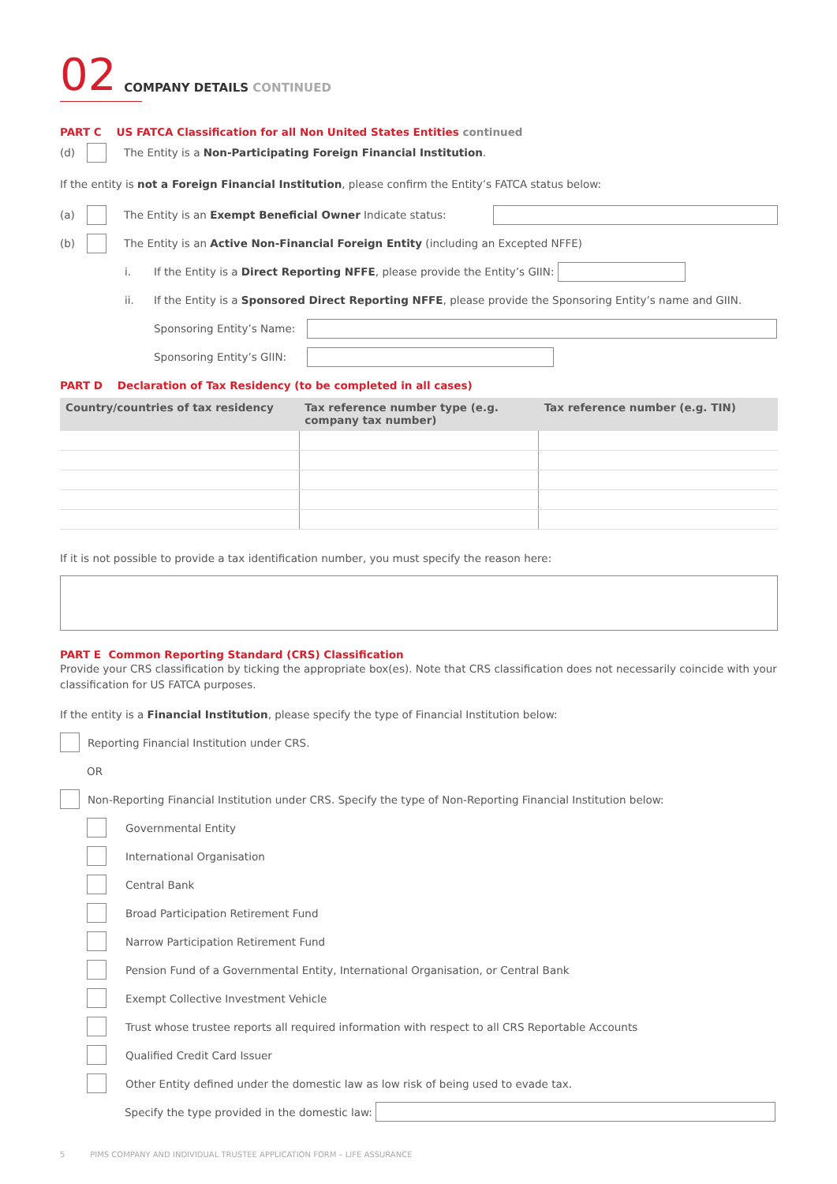02 COMPANY DETAILS CONTINUED
PART C US FATCA Classification for all Non United States Entities continued
(d) The Entity is a Non-Participating Foreign Financial Institution.
If the entity is not a Foreign Financial Institution, please confirm the Entity’s FATCA status below:
(a) The Entity is an Exempt Beneficial Owner Indicate status:
(b) The Entity is an Active Non-Financial Foreign Entity (including an Excepted NFFE)
i. If the Entity is a Direct Reporting NFFE, please provide the Entity’s GIIN:
ii. If the Entity is a Sponsored Direct Reporting NFFE, please provide the Sponsoring Entity’s name and GIIN.
Sponsoring Entity’s Name:
Sponsoring Entity’s GIIN:
PART D Declaration of Tax Residency (to be completed in all cases)
| Country/countries of tax residency | Tax reference number type (e.g. company tax number) | Tax reference number (e.g. TIN) |
| --- | --- | --- |
If it is not possible to provide a tax identification number, you must specify the reason here:
PART E Common Reporting Standard (CRS) Classification
Provide your CRS classification by ticking the appropriate box(es). Note that CRS classification does not necessarily coincide with your classification for US FATCA purposes.
If the entity is a Financial Institution, please specify the type of Financial Institution below:
Reporting Financial Institution under CRS.
OR
Non-Reporting Financial Institution under CRS. Specify the type of Non-Reporting Financial Institution below:
Governmental Entity
International Organisation
Central Bank
Broad Participation Retirement Fund
Narrow Participation Retirement Fund
Pension Fund of a Governmental Entity, International Organisation, or Central Bank
Exempt Collective Investment Vehicle
Trust whose trustee reports all required information with respect to all CRS Reportable Accounts
Qualified Credit Card Issuer
Other Entity defined under the domestic law as low risk of being used to evade tax.
Specify the type provided in the domestic law:
5 PIMS COMPANY AND INDIVIDUAL TRUSTEE APPLICATION FORM – LIFE ASSURANCE